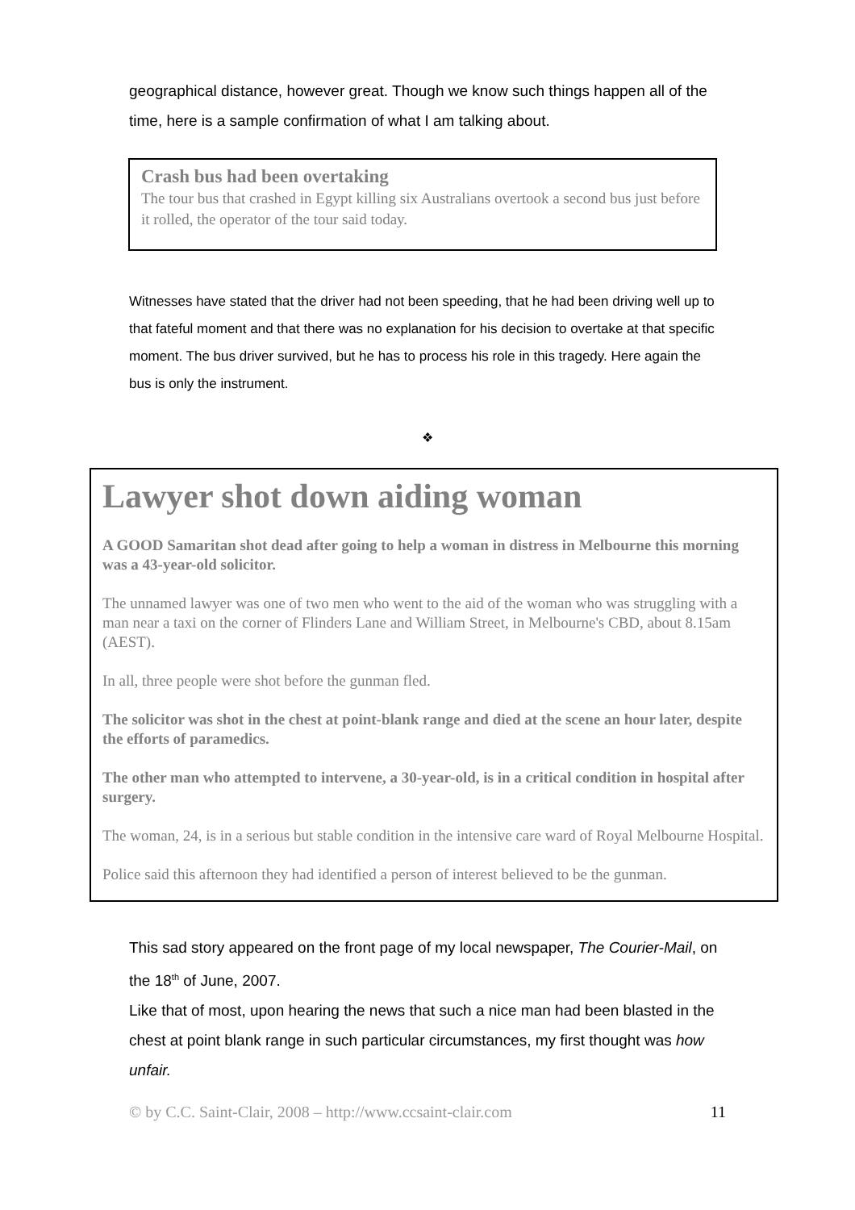geographical distance, however great. Though we know such things happen all of the time, here is a sample confirmation of what I am talking about.
Crash bus had been overtaking
The tour bus that crashed in Egypt killing six Australians overtook a second bus just before it rolled, the operator of the tour said today.
Witnesses have stated that the driver had not been speeding, that he had been driving well up to that fateful moment and that there was no explanation for his decision to overtake at that specific moment. The bus driver survived, but he has to process his role in this tragedy. Here again the bus is only the instrument.
❖
Lawyer shot down aiding woman
A GOOD Samaritan shot dead after going to help a woman in distress in Melbourne this morning was a 43-year-old solicitor.
The unnamed lawyer was one of two men who went to the aid of the woman who was struggling with a man near a taxi on the corner of Flinders Lane and William Street, in Melbourne's CBD, about 8.15am (AEST).
In all, three people were shot before the gunman fled.
The solicitor was shot in the chest at point-blank range and died at the scene an hour later, despite the efforts of paramedics.
The other man who attempted to intervene, a 30-year-old, is in a critical condition in hospital after surgery.
The woman, 24, is in a serious but stable condition in the intensive care ward of Royal Melbourne Hospital.
Police said this afternoon they had identified a person of interest believed to be the gunman.
This sad story appeared on the front page of my local newspaper, The Courier-Mail, on the 18<sup>th</sup> of June, 2007.
Like that of most, upon hearing the news that such a nice man had been blasted in the chest at point blank range in such particular circumstances, my first thought was how unfair.
© by C.C. Saint-Clair, 2008 – http://www.ccsaint-clair.com 11